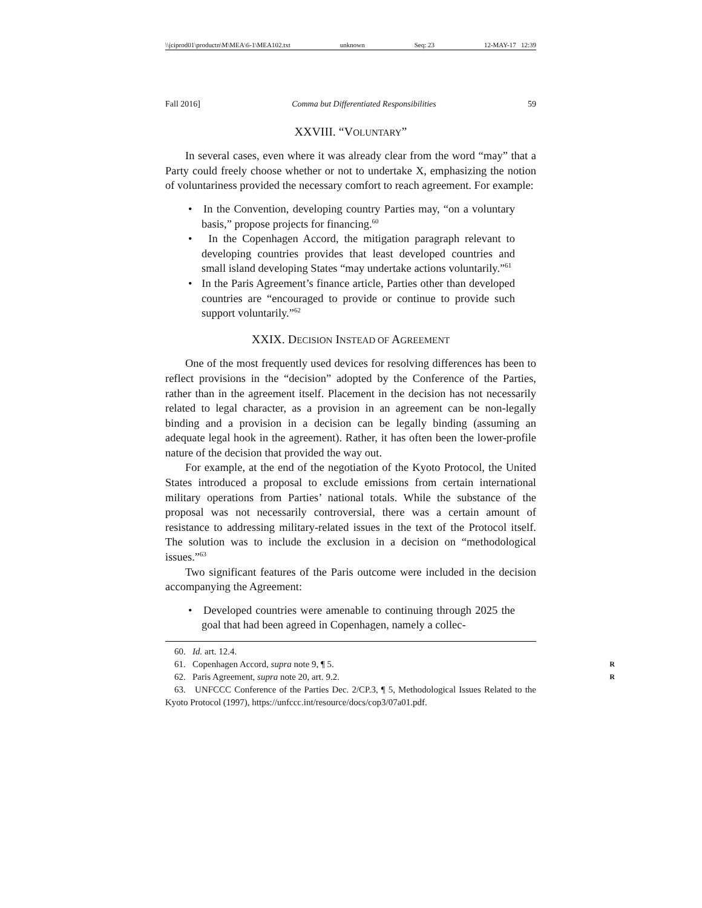\\jciprod01\productn\M\MEA\6-1\MEA102.txt unknown Seq: 23 12-MAY-17 12:39
Fall 2016] Comma but Differentiated Responsibilities 59
XXVIII. “VOLUNTARY”
In several cases, even where it was already clear from the word “may” that a Party could freely choose whether or not to undertake X, emphasizing the notion of voluntariness provided the necessary comfort to reach agreement. For example:
• In the Convention, developing country Parties may, “on a voluntary basis,” propose projects for financing.<sup>60</sup>
• In the Copenhagen Accord, the mitigation paragraph relevant to developing countries provides that least developed countries and small island developing States “may undertake actions voluntarily.”<sup>61</sup>
• In the Paris Agreement’s finance article, Parties other than developed countries are “encouraged to provide or continue to provide such support voluntarily.”<sup>62</sup>
XXIX. DECISION INSTEAD OF AGREEMENT
One of the most frequently used devices for resolving differences has been to reflect provisions in the “decision” adopted by the Conference of the Parties, rather than in the agreement itself. Placement in the decision has not necessarily related to legal character, as a provision in an agreement can be non-legally binding and a provision in a decision can be legally binding (assuming an adequate legal hook in the agreement). Rather, it has often been the lower-profile nature of the decision that provided the way out.
For example, at the end of the negotiation of the Kyoto Protocol, the United States introduced a proposal to exclude emissions from certain international military operations from Parties’ national totals. While the substance of the proposal was not necessarily controversial, there was a certain amount of resistance to addressing military-related issues in the text of the Protocol itself. The solution was to include the exclusion in a decision on “methodological issues.”<sup>63</sup>
Two significant features of the Paris outcome were included in the decision accompanying the Agreement:
• Developed countries were amenable to continuing through 2025 the goal that had been agreed in Copenhagen, namely a collec-
60. Id. art. 12.4.
61. Copenhagen Accord, supra note 9, ¶ 5. R
62. Paris Agreement, supra note 20, art. 9.2. R
63. UNFCCC Conference of the Parties Dec. 2/CP.3, ¶ 5, Methodological Issues Related to the Kyoto Protocol (1997), https://unfccc.int/resource/docs/cop3/07a01.pdf.